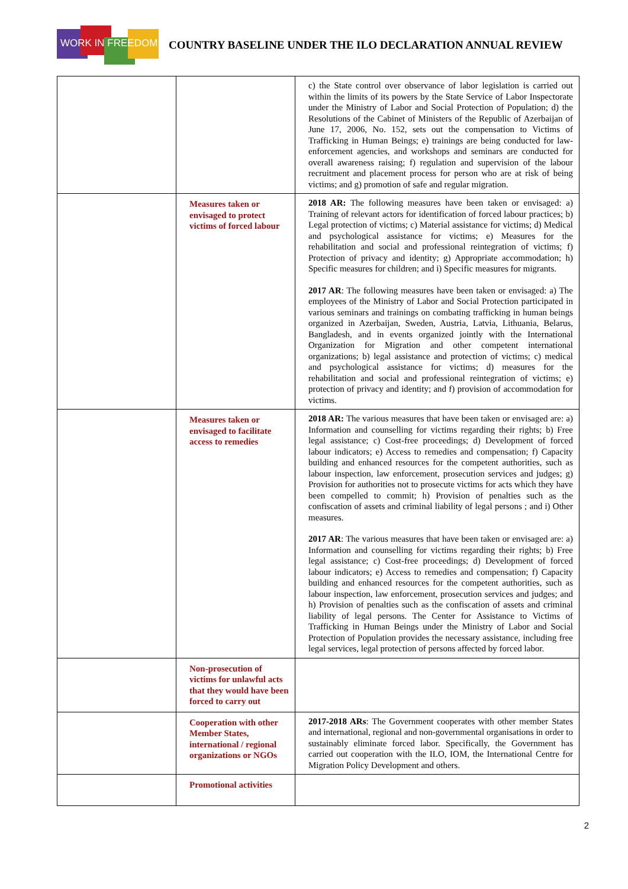WORK IN FREEDOM
COUNTRY BASELINE UNDER THE ILO DECLARATION ANNUAL REVIEW
| | | c) the State control over observance of labor legislation is carried out within the limits of its powers by the State Service of Labor Inspectorate under the Ministry of Labor and Social Protection of Population; d) the Resolutions of the Cabinet of Ministers of the Republic of Azerbaijan of June 17, 2006, No. 152, sets out the compensation to Victims of Trafficking in Human Beings; e) trainings are being conducted for law-enforcement agencies, and workshops and seminars are conducted for overall awareness raising; f) regulation and supervision of the labour recruitment and placement process for person who are at risk of being victims; and g) promotion of safe and regular migration. |
| | Measures taken or envisaged to protect victims of forced labour | 2018 AR: The following measures have been taken or envisaged: a) Training of relevant actors for identification of forced labour practices; b) Legal protection of victims; c) Material assistance for victims; d) Medical and psychological assistance for victims; e) Measures for the rehabilitation and social and professional reintegration of victims; f) Protection of privacy and identity; g) Appropriate accommodation; h) Specific measures for children; and i) Specific measures for migrants. 2017 AR : The following measures have been taken or envisaged: a) The employees of the Ministry of Labor and Social Protection participated in various seminars and trainings on combating trafficking in human beings organized in Azerbaijan, Sweden, Austria, Latvia, Lithuania, Belarus, Bangladesh, and in events organized jointly with the International Organization for Migration and other competent international organizations; b) legal assistance and protection of victims; c) medical and psychological assistance for victims; d) measures for the rehabilitation and social and professional reintegration of victims; e) protection of privacy and identity; and f) provision of accommodation for victims. |
| | Measures taken or envisaged to facilitate access to remedies | 2018 AR: The various measures that have been taken or envisaged are: a) Information and counselling for victims regarding their rights; b) Free legal assistance; c) Cost-free proceedings; d) Development of forced labour indicators; e) Access to remedies and compensation; f) Capacity building and enhanced resources for the competent authorities, such as labour inspection, law enforcement, prosecution services and judges; g) Provision for authorities not to prosecute victims for acts which they have been compelled to commit; h) Provision of penalties such as the confiscation of assets and criminal liability of legal persons ; and i) Other measures. 2017 AR : The various measures that have been taken or envisaged are: a) Information and counselling for victims regarding their rights; b) Free legal assistance; c) Cost-free proceedings; d) Development of forced labour indicators; e) Access to remedies and compensation; f) Capacity building and enhanced resources for the competent authorities, such as labour inspection, law enforcement, prosecution services and judges; and h) Provision of penalties such as the confiscation of assets and criminal liability of legal persons. The Center for Assistance to Victims of Trafficking in Human Beings under the Ministry of Labor and Social Protection of Population provides the necessary assistance, including free legal services, legal protection of persons affected by forced labor. |
| | Non-prosecution of victims for unlawful acts that they would have been forced to carry out | |
| | Cooperation with other Member States, international / regional organizations or NGOs | 2017-2018 ARs : The Government cooperates with other member States and international, regional and non-governmental organisations in order to sustainably eliminate forced labor. Specifically, the Government has carried out cooperation with the ILO, IOM, the International Centre for Migration Policy Development and others. |
| | Promotional activities | |
2